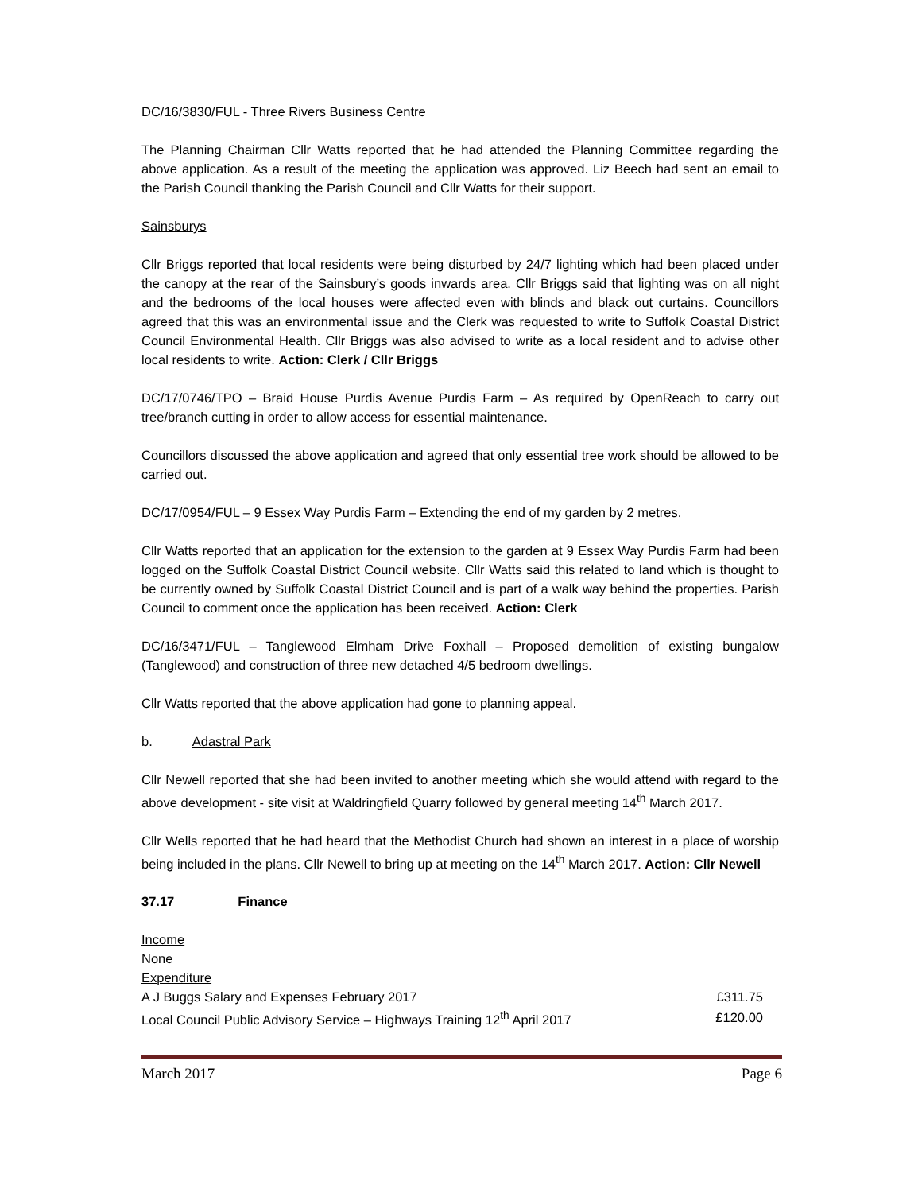DC/16/3830/FUL - Three Rivers Business Centre
The Planning Chairman Cllr Watts reported that he had attended the Planning Committee regarding the above application. As a result of the meeting the application was approved. Liz Beech had sent an email to the Parish Council thanking the Parish Council and Cllr Watts for their support.
Sainsburys
Cllr Briggs reported that local residents were being disturbed by 24/7 lighting which had been placed under the canopy at the rear of the Sainsbury’s goods inwards area. Cllr Briggs said that lighting was on all night and the bedrooms of the local houses were affected even with blinds and black out curtains. Councillors agreed that this was an environmental issue and the Clerk was requested to write to Suffolk Coastal District Council Environmental Health. Cllr Briggs was also advised to write as a local resident and to advise other local residents to write. Action: Clerk / Cllr Briggs
DC/17/0746/TPO – Braid House Purdis Avenue Purdis Farm – As required by OpenReach to carry out tree/branch cutting in order to allow access for essential maintenance.
Councillors discussed the above application and agreed that only essential tree work should be allowed to be carried out.
DC/17/0954/FUL – 9 Essex Way Purdis Farm – Extending the end of my garden by 2 metres.
Cllr Watts reported that an application for the extension to the garden at 9 Essex Way Purdis Farm had been logged on the Suffolk Coastal District Council website. Cllr Watts said this related to land which is thought to be currently owned by Suffolk Coastal District Council and is part of a walk way behind the properties. Parish Council to comment once the application has been received. Action: Clerk
DC/16/3471/FUL – Tanglewood Elmham Drive Foxhall – Proposed demolition of existing bungalow (Tanglewood) and construction of three new detached 4/5 bedroom dwellings.
Cllr Watts reported that the above application had gone to planning appeal.
b. Adastral Park
Cllr Newell reported that she had been invited to another meeting which she would attend with regard to the above development - site visit at Waldringfield Quarry followed by general meeting 14<sup>th</sup> March 2017.
Cllr Wells reported that he had heard that the Methodist Church had shown an interest in a place of worship being included in the plans. Cllr Newell to bring up at meeting on the 14<sup>th</sup> March 2017. Action: Cllr Newell
37.17 Finance
| Income | |
| None | |
| Expenditure | |
| A J Buggs Salary and Expenses February 2017 | £311.75 |
| Local Council Public Advisory Service – Highways Training 12<sup>th</sup> April 2017 | £120.00 |
March 2017 Page 6